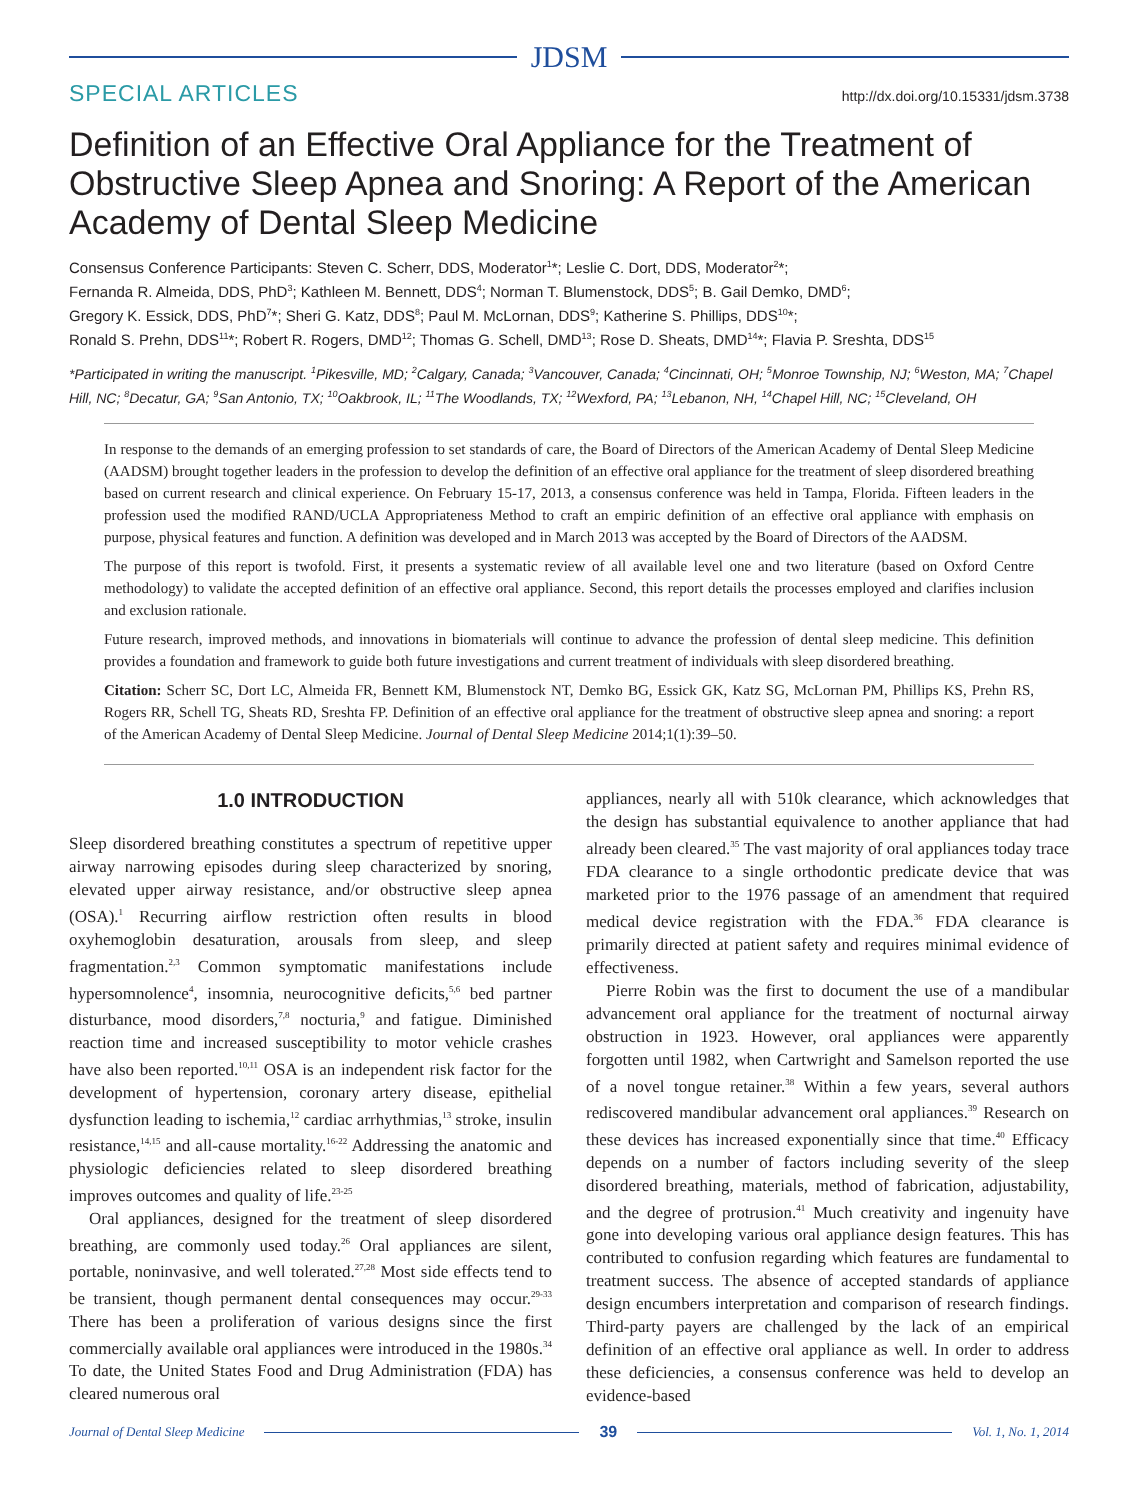JDSM
SPECIAL ARTICLES http://dx.doi.org/10.15331/jdsm.3738
Definition of an Effective Oral Appliance for the Treatment of Obstructive Sleep Apnea and Snoring: A Report of the American Academy of Dental Sleep Medicine
Consensus Conference Participants: Steven C. Scherr, DDS, Moderator<sup>1</sup>*; Leslie C. Dort, DDS, Moderator<sup>2</sup>*;
Fernanda R. Almeida, DDS, PhD<sup>3</sup>; Kathleen M. Bennett, DDS<sup>4</sup>; Norman T. Blumenstock, DDS<sup>5</sup>; B. Gail Demko, DMD<sup>6</sup>;
Gregory K. Essick, DDS, PhD<sup>7</sup>*; Sheri G. Katz, DDS<sup>8</sup>; Paul M. McLornan, DDS<sup>9</sup>; Katherine S. Phillips, DDS<sup>10</sup>*;
Ronald S. Prehn, DDS<sup>11</sup>*; Robert R. Rogers, DMD<sup>12</sup>; Thomas G. Schell, DMD<sup>13</sup>; Rose D. Sheats, DMD<sup>14</sup>*; Flavia P. Sreshta, DDS<sup>15</sup>
*Participated in writing the manuscript. <sup>1</sup>Pikesville, MD; <sup>2</sup>Calgary, Canada; <sup>3</sup>Vancouver, Canada; <sup>4</sup>Cincinnati, OH; <sup>5</sup>Monroe Township, NJ; <sup>6</sup>Weston, MA; <sup>7</sup>Chapel Hill, NC; <sup>8</sup>Decatur, GA; <sup>9</sup>San Antonio, TX; <sup>10</sup>Oakbrook, IL; <sup>11</sup>The Woodlands, TX; <sup>12</sup>Wexford, PA; <sup>13</sup>Lebanon, NH, <sup>14</sup>Chapel Hill, NC; <sup>15</sup>Cleveland, OH
In response to the demands of an emerging profession to set standards of care, the Board of Directors of the American Academy of Dental Sleep Medicine (AADSM) brought together leaders in the profession to develop the definition of an effective oral appliance for the treatment of sleep disordered breathing based on current research and clinical experience. On February 15-17, 2013, a consensus conference was held in Tampa, Florida. Fifteen leaders in the profession used the modified RAND/UCLA Appropriateness Method to craft an empiric definition of an effective oral appliance with emphasis on purpose, physical features and function. A definition was developed and in March 2013 was accepted by the Board of Directors of the AADSM.
The purpose of this report is twofold. First, it presents a systematic review of all available level one and two literature (based on Oxford Centre methodology) to validate the accepted definition of an effective oral appliance. Second, this report details the processes employed and clarifies inclusion and exclusion rationale.
Future research, improved methods, and innovations in biomaterials will continue to advance the profession of dental sleep medicine. This definition provides a foundation and framework to guide both future investigations and current treatment of individuals with sleep disordered breathing.
Citation: Scherr SC, Dort LC, Almeida FR, Bennett KM, Blumenstock NT, Demko BG, Essick GK, Katz SG, McLornan PM, Phillips KS, Prehn RS, Rogers RR, Schell TG, Sheats RD, Sreshta FP. Definition of an effective oral appliance for the treatment of obstructive sleep apnea and snoring: a report of the American Academy of Dental Sleep Medicine. Journal of Dental Sleep Medicine 2014;1(1):39–50.
1.0 INTRODUCTION
Sleep disordered breathing constitutes a spectrum of repetitive upper airway narrowing episodes during sleep characterized by snoring, elevated upper airway resistance, and/or obstructive sleep apnea (OSA).<sup>1</sup> Recurring airflow restriction often results in blood oxyhemoglobin desaturation, arousals from sleep, and sleep fragmentation.<sup>2,3</sup> Common symptomatic manifestations include hypersomnolence<sup>4</sup>, insomnia, neurocognitive deficits,<sup>5,6</sup> bed partner disturbance, mood disorders,<sup>7,8</sup> nocturia,<sup>9</sup> and fatigue. Diminished reaction time and increased susceptibility to motor vehicle crashes have also been reported.<sup>10,11</sup> OSA is an independent risk factor for the development of hypertension, coronary artery disease, epithelial dysfunction leading to ischemia,<sup>12</sup> cardiac arrhythmias,<sup>13</sup> stroke, insulin resistance,<sup>14,15</sup> and all-cause mortality.<sup>16-22</sup> Addressing the anatomic and physiologic deficiencies related to sleep disordered breathing improves outcomes and quality of life.<sup>23-25</sup>
Oral appliances, designed for the treatment of sleep disordered breathing, are commonly used today.<sup>26</sup> Oral appliances are silent, portable, noninvasive, and well tolerated.<sup>27,28</sup> Most side effects tend to be transient, though permanent dental consequences may occur.<sup>29-33</sup> There has been a proliferation of various designs since the first commercially available oral appliances were introduced in the 1980s.<sup>34</sup> To date, the United States Food and Drug Administration (FDA) has cleared numerous oral
appliances, nearly all with 510k clearance, which acknowledges that the design has substantial equivalence to another appliance that had already been cleared.<sup>35</sup> The vast majority of oral appliances today trace FDA clearance to a single orthodontic predicate device that was marketed prior to the 1976 passage of an amendment that required medical device registration with the FDA.<sup>36</sup> FDA clearance is primarily directed at patient safety and requires minimal evidence of effectiveness.
Pierre Robin was the first to document the use of a mandibular advancement oral appliance for the treatment of nocturnal airway obstruction in 1923. However, oral appliances were apparently forgotten until 1982, when Cartwright and Samelson reported the use of a novel tongue retainer.<sup>38</sup> Within a few years, several authors rediscovered mandibular advancement oral appliances.<sup>39</sup> Research on these devices has increased exponentially since that time.<sup>40</sup> Efficacy depends on a number of factors including severity of the sleep disordered breathing, materials, method of fabrication, adjustability, and the degree of protrusion.<sup>41</sup> Much creativity and ingenuity have gone into developing various oral appliance design features. This has contributed to confusion regarding which features are fundamental to treatment success. The absence of accepted standards of appliance design encumbers interpretation and comparison of research findings. Third-party payers are challenged by the lack of an empirical definition of an effective oral appliance as well. In order to address these deficiencies, a consensus conference was held to develop an evidence-based
Journal of Dental Sleep Medicine
39
Vol. 1, No. 1, 2014